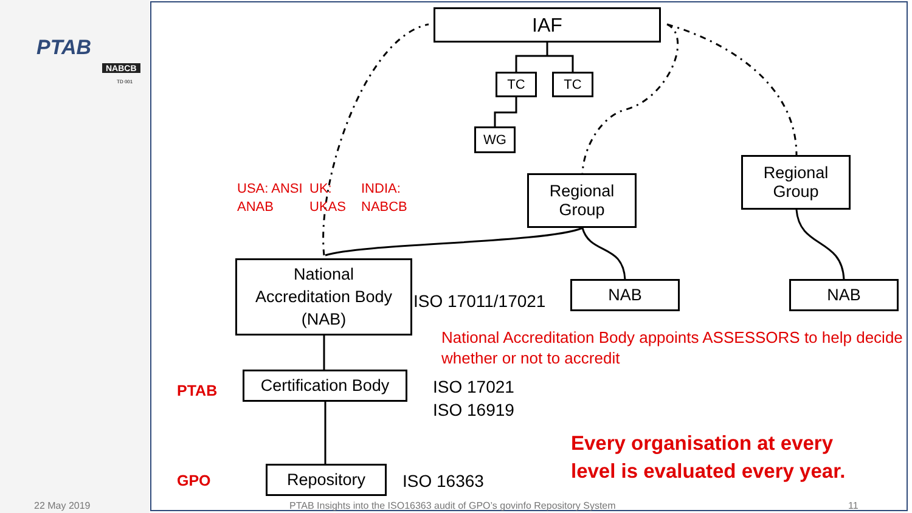PTAB
NABCB
TD 001
IAF
TC TC
WG
Regional
Group
Regional
Group
USA: ANSI
ANAB
UK:
UKAS
INDIA:
NABCB
National
Accreditation Body
(NAB)
ISO 17011/17021
NAB NAB
National Accreditation Body appoints ASSESSORS to help decide
whether or not to accredit
PTAB
Certification Body
ISO 17021
ISO 16919
Every organisation at every
level is evaluated every year.
GPO Repository ISO 16363
22 May 2019 PTAB Insights into the ISO16363 audit of GPO’s govinfo Repository System 11